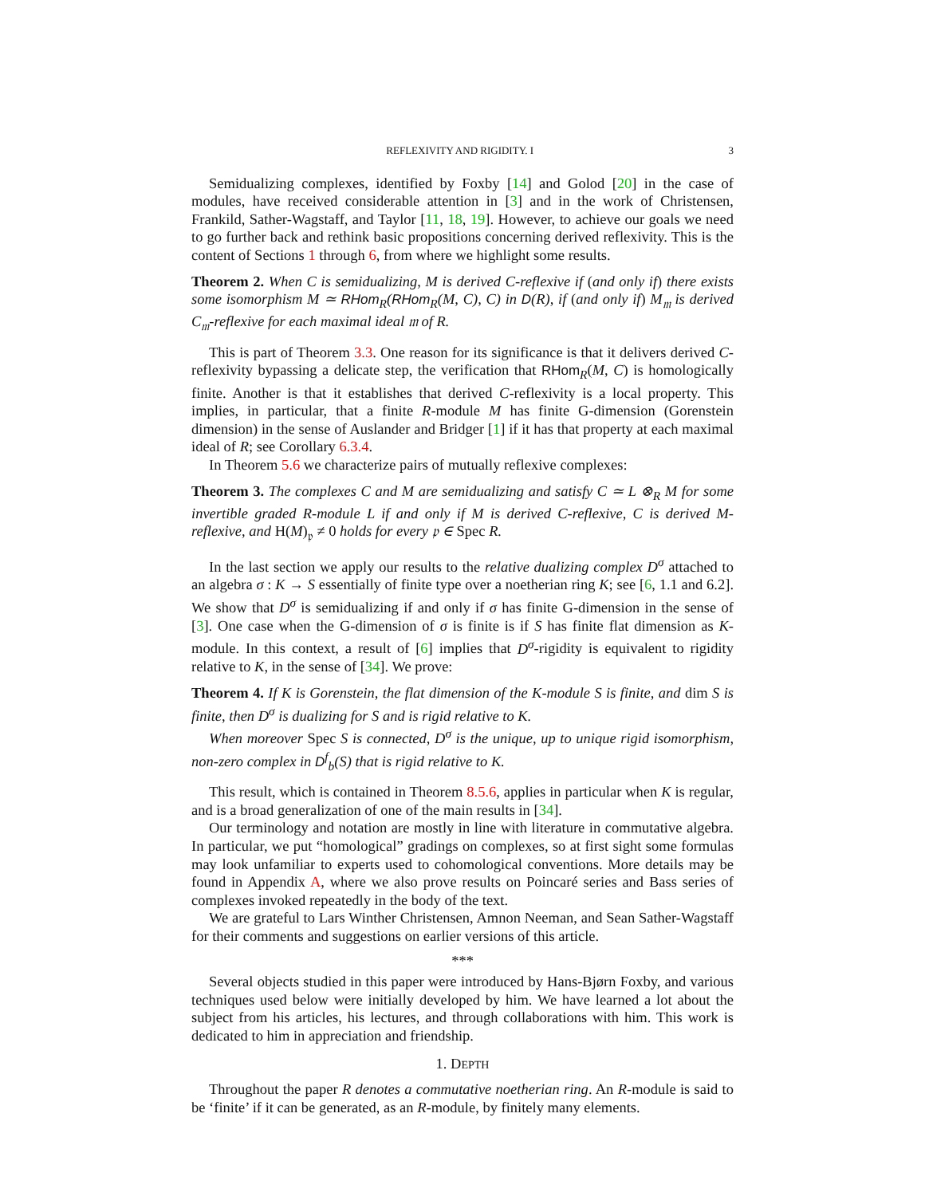REFLEXIVITY AND RIGIDITY. I 3
Semidualizing complexes, identified by Foxby [14] and Golod [20] in the case of modules, have received considerable attention in [3] and in the work of Christensen, Frankild, Sather-Wagstaff, and Taylor [11, 18, 19]. However, to achieve our goals we need to go further back and rethink basic propositions concerning derived reflexivity. This is the content of Sections 1 through 6, from where we highlight some results.
Theorem 2. When C is semidualizing, M is derived C-reflexive if (and only if) there exists some isomorphism M ≃ RHom<sub>R</sub>(RHom<sub>R</sub>(M, C), C) in D(R), if (and only if) M<sub>𝔪</sub> is derived C<sub>𝔪</sub>-reflexive for each maximal ideal 𝔪 of R.
This is part of Theorem 3.3. One reason for its significance is that it delivers derived C-reflexivity bypassing a delicate step, the verification that RHom<sub>R</sub>(M, C) is homologically finite. Another is that it establishes that derived C-reflexivity is a local property. This implies, in particular, that a finite R-module M has finite G-dimension (Gorenstein dimension) in the sense of Auslander and Bridger [1] if it has that property at each maximal ideal of R; see Corollary 6.3.4.
In Theorem 5.6 we characterize pairs of mutually reflexive complexes:
Theorem 3. The complexes C and M are semidualizing and satisfy C ≃ L ⊗<sub>R</sub> M for some invertible graded R-module L if and only if M is derived C-reflexive, C is derived M-reflexive, and H(M)<sub>𝔭</sub> ≠ 0 holds for every 𝔭 ∈ Spec R.
In the last section we apply our results to the relative dualizing complex D<sup>σ</sup> attached to an algebra σ : K → S essentially of finite type over a noetherian ring K; see [6, 1.1 and 6.2]. We show that D<sup>σ</sup> is semidualizing if and only if σ has finite G-dimension in the sense of [3]. One case when the G-dimension of σ is finite is if S has finite flat dimension as K-module. In this context, a result of [6] implies that D<sup>σ</sup>-rigidity is equivalent to rigidity relative to K, in the sense of [34]. We prove:
Theorem 4. If K is Gorenstein, the flat dimension of the K-module S is finite, and dim S is finite, then D<sup>σ</sup> is dualizing for S and is rigid relative to K.
When moreover Spec S is connected, D<sup>σ</sup> is the unique, up to unique rigid isomorphism, non-zero complex in D<sup>f</sup><sub>b</sub>(S) that is rigid relative to K.
This result, which is contained in Theorem 8.5.6, applies in particular when K is regular, and is a broad generalization of one of the main results in [34].
Our terminology and notation are mostly in line with literature in commutative algebra. In particular, we put “homological” gradings on complexes, so at first sight some formulas may look unfamiliar to experts used to cohomological conventions. More details may be found in Appendix A, where we also prove results on Poincaré series and Bass series of complexes invoked repeatedly in the body of the text.
We are grateful to Lars Winther Christensen, Amnon Neeman, and Sean Sather-Wagstaff for their comments and suggestions on earlier versions of this article.
***
Several objects studied in this paper were introduced by Hans-Bjørn Foxby, and various techniques used below were initially developed by him. We have learned a lot about the subject from his articles, his lectures, and through collaborations with him. This work is dedicated to him in appreciation and friendship.
1. DEPTH
Throughout the paper R denotes a commutative noetherian ring. An R-module is said to be ‘finite’ if it can be generated, as an R-module, by finitely many elements.